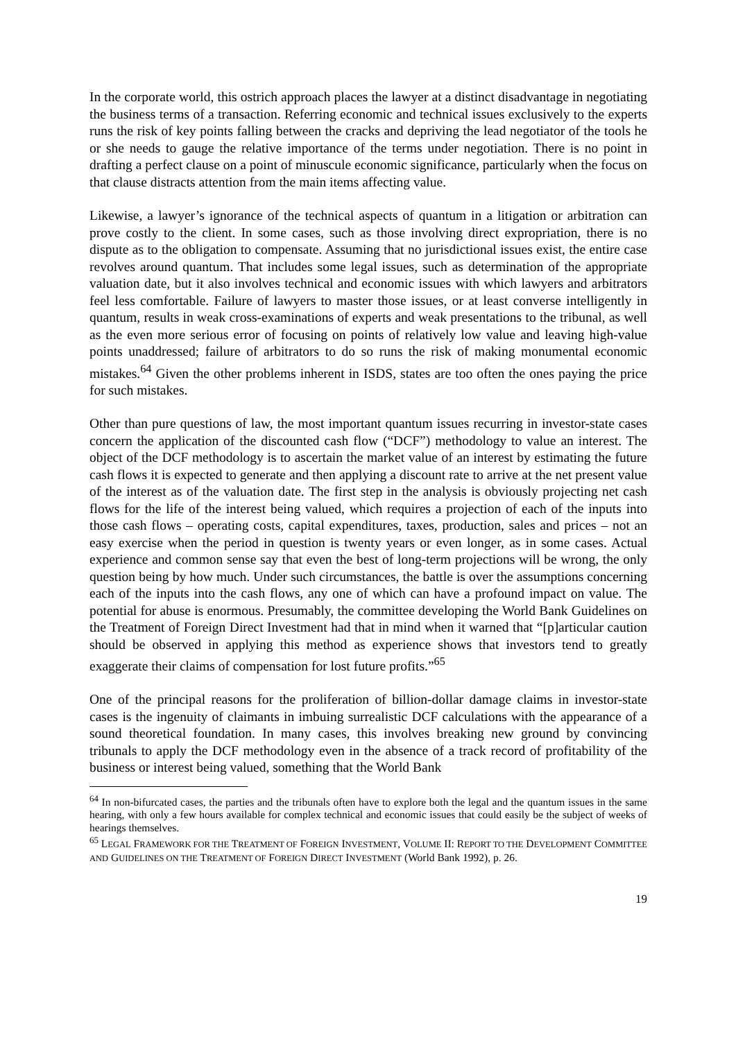In the corporate world, this ostrich approach places the lawyer at a distinct disadvantage in negotiating the business terms of a transaction. Referring economic and technical issues exclusively to the experts runs the risk of key points falling between the cracks and depriving the lead negotiator of the tools he or she needs to gauge the relative importance of the terms under negotiation. There is no point in drafting a perfect clause on a point of minuscule economic significance, particularly when the focus on that clause distracts attention from the main items affecting value.
Likewise, a lawyer’s ignorance of the technical aspects of quantum in a litigation or arbitration can prove costly to the client. In some cases, such as those involving direct expropriation, there is no dispute as to the obligation to compensate. Assuming that no jurisdictional issues exist, the entire case revolves around quantum. That includes some legal issues, such as determination of the appropriate valuation date, but it also involves technical and economic issues with which lawyers and arbitrators feel less comfortable. Failure of lawyers to master those issues, or at least converse intelligently in quantum, results in weak cross-examinations of experts and weak presentations to the tribunal, as well as the even more serious error of focusing on points of relatively low value and leaving high-value points unaddressed; failure of arbitrators to do so runs the risk of making monumental economic mistakes.<sup>64</sup> Given the other problems inherent in ISDS, states are too often the ones paying the price for such mistakes.
Other than pure questions of law, the most important quantum issues recurring in investor-state cases concern the application of the discounted cash flow (“DCF”) methodology to value an interest. The object of the DCF methodology is to ascertain the market value of an interest by estimating the future cash flows it is expected to generate and then applying a discount rate to arrive at the net present value of the interest as of the valuation date. The first step in the analysis is obviously projecting net cash flows for the life of the interest being valued, which requires a projection of each of the inputs into those cash flows – operating costs, capital expenditures, taxes, production, sales and prices – not an easy exercise when the period in question is twenty years or even longer, as in some cases. Actual experience and common sense say that even the best of long-term projections will be wrong, the only question being by how much. Under such circumstances, the battle is over the assumptions concerning each of the inputs into the cash flows, any one of which can have a profound impact on value. The potential for abuse is enormous. Presumably, the committee developing the World Bank Guidelines on the Treatment of Foreign Direct Investment had that in mind when it warned that “[p]articular caution should be observed in applying this method as experience shows that investors tend to greatly exaggerate their claims of compensation for lost future profits.”<sup>65</sup>
One of the principal reasons for the proliferation of billion-dollar damage claims in investor-state cases is the ingenuity of claimants in imbuing surrealistic DCF calculations with the appearance of a sound theoretical foundation. In many cases, this involves breaking new ground by convincing tribunals to apply the DCF methodology even in the absence of a track record of profitability of the business or interest being valued, something that the World Bank
<sup>64</sup> In non-bifurcated cases, the parties and the tribunals often have to explore both the legal and the quantum issues in the same hearing, with only a few hours available for complex technical and economic issues that could easily be the subject of weeks of hearings themselves.
<sup>65</sup> LEGAL FRAMEWORK FOR THE TREATMENT OF FOREIGN INVESTMENT, VOLUME II: REPORT TO THE DEVELOPMENT COMMITTEE AND GUIDELINES ON THE TREATMENT OF FOREIGN DIRECT INVESTMENT (World Bank 1992), p. 26.
19